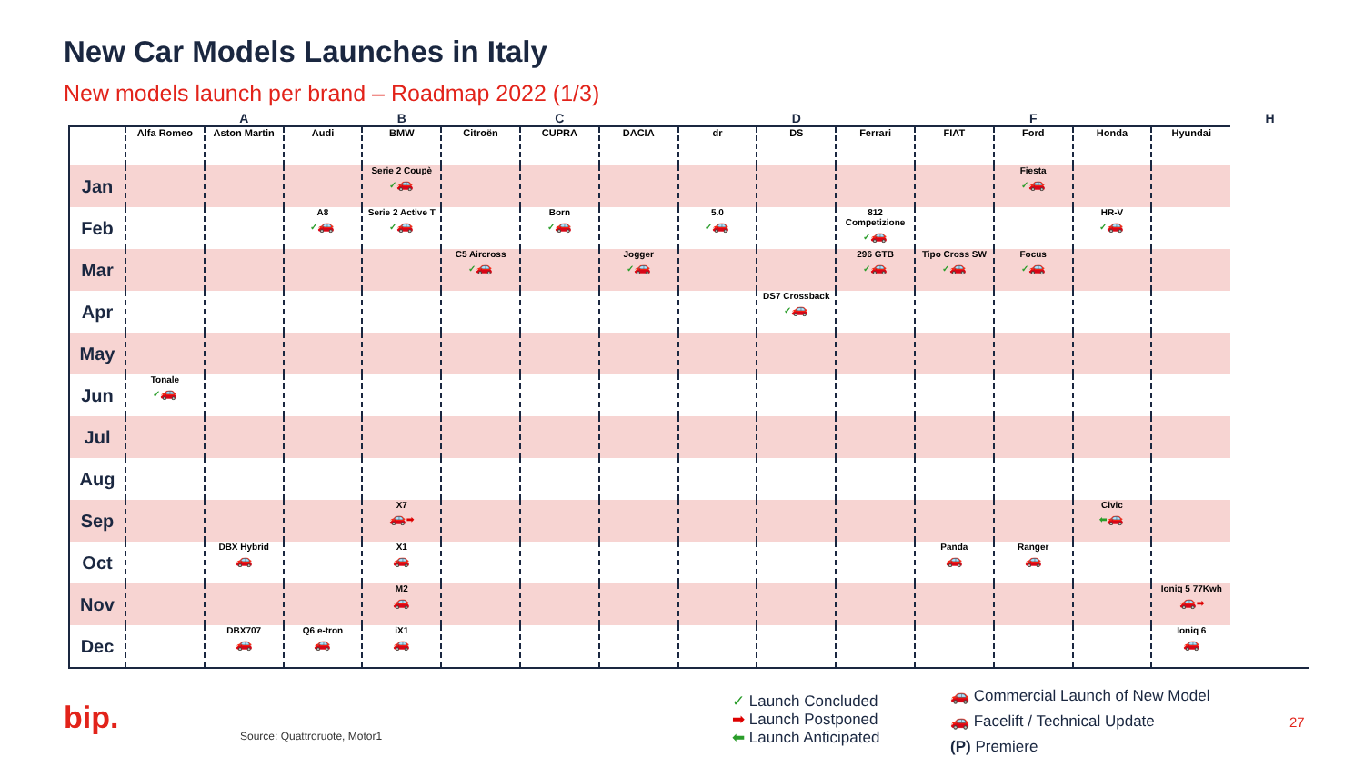New Car Models Launches in Italy
New models launch per brand – Roadmap 2022 (1/3)
| | | A | | B | | C | | | D | | | F | | | H |
| --- | --- | --- | --- | --- | --- | --- | --- | --- | --- | --- | --- | --- | --- | --- | --- |
| | Alfa Romeo | Aston Martin | Audi | BMW | Citroën | CUPRA | DACIA | dr | DS | Ferrari | FIAT | Ford | Honda | Hyundai | |
| Jan | | | | Serie 2 Coupè ✓ 🚗 | | | | | | | | Fiesta ✓ 🚗 | | | |
| Feb | | | A8 ✓ 🚗 | Serie 2 Active T ✓ 🚗 | | Born ✓ 🚗 | | 5.0 ✓ 🚗 | | 812 Competizione ✓ 🚗 | | | HR-V ✓ 🚗 | | |
| Mar | | | | | C5 Aircross ✓ 🚗 | | Jogger ✓ 🚗 | | | 296 GTB ✓ 🚗 | Tipo Cross SW ✓ 🚗 | Focus ✓ 🚗 | | | |
| Apr | | | | | | | | | DS7 Crossback ✓ 🚗 | | | | | | |
| May | | | | | | | | | | | | | | | |
| Jun | Tonale ✓ 🚗 | | | | | | | | | | | | | | |
| Jul | | | | | | | | | | | | | | | |
| Aug | | | | | | | | | | | | | | | |
| Sep | | | | X7 🚗 ➡ | | | | | | | | | Civic ⬅ 🚗 | | |
| Oct | | DBX Hybrid 🚗 | | X1 🚗 | | | | | | | Panda 🚗 | Ranger 🚗 | | | |
| Nov | | | | M2 🚗 | | | | | | | | | | Ioniq 5 77Kwh 🚗 ➡ | |
| Dec | | DBX707 🚗 | Q6 e-tron 🚗 | iX1 🚗 | | | | | | | | | | Ioniq 6 🚗 | |
bip. Source: Quattroruote, Motor1
✓ Launch Concluded
➡ Launch Postponed
⬅ Launch Anticipated
🚗 Commercial Launch of New Model
🚗 Facelift / Technical Update
(P) Premiere
27